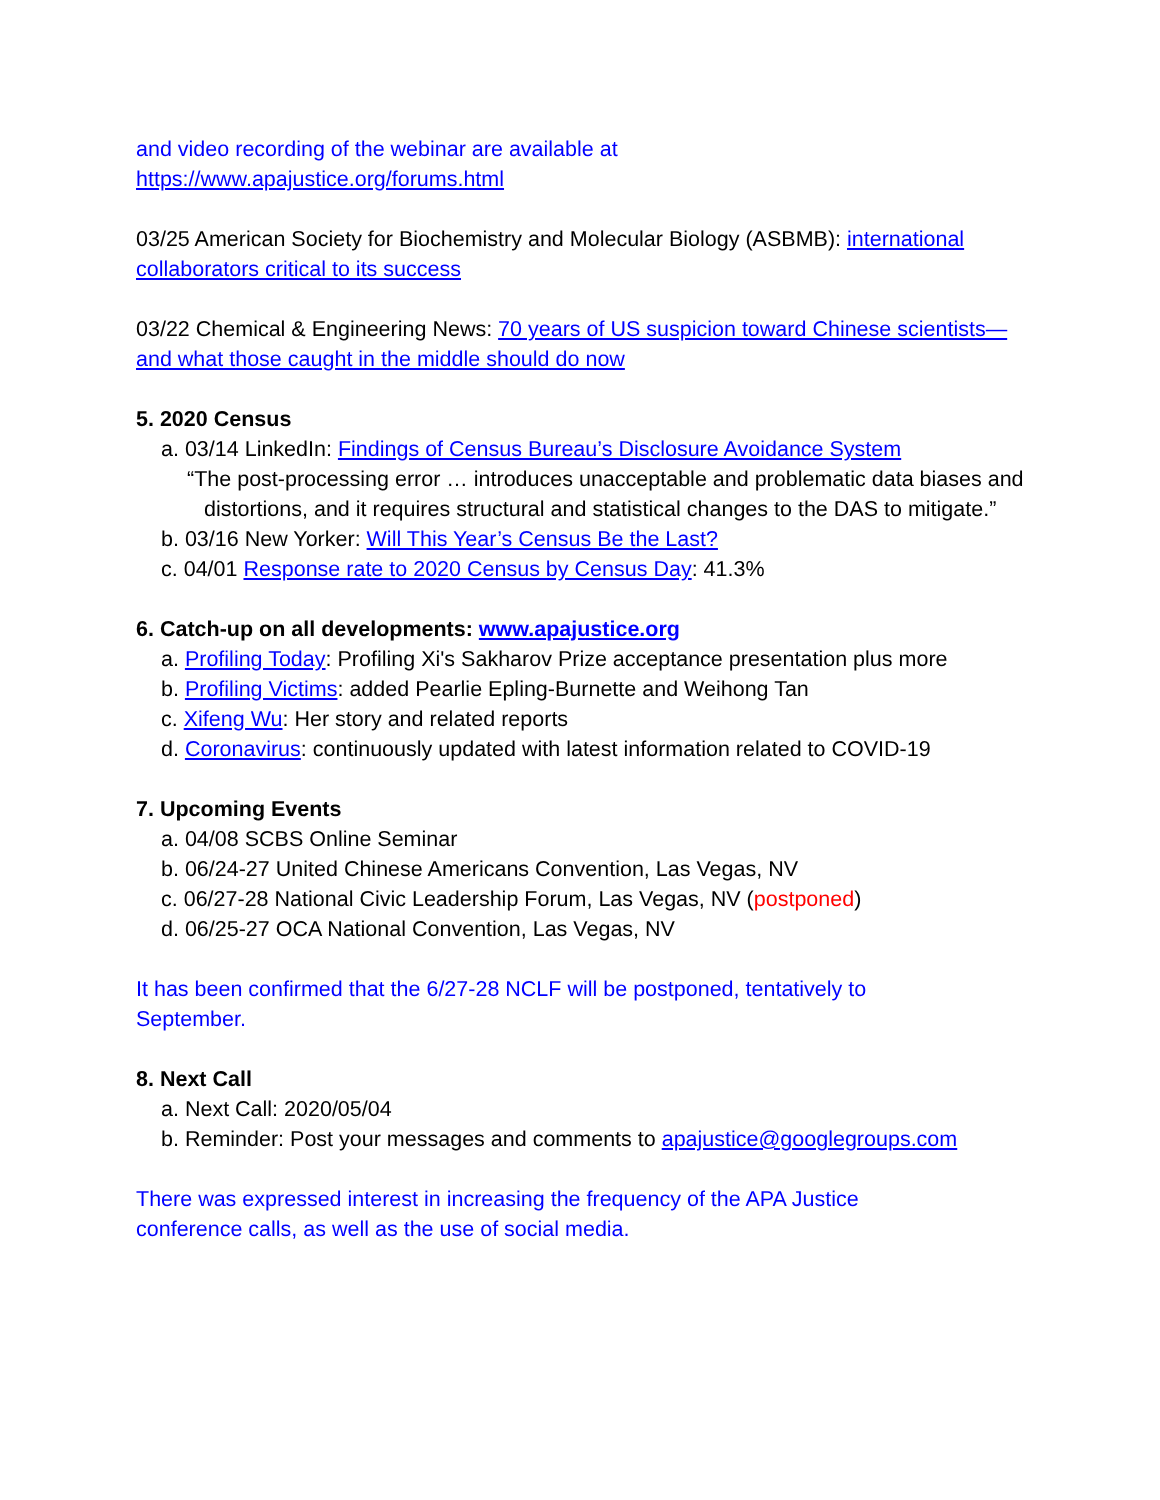and video recording of the webinar are available at
https://www.apajustice.org/forums.html
03/25 American Society for Biochemistry and Molecular Biology (ASBMB): international collaborators critical to its success
03/22 Chemical & Engineering News: 70 years of US suspicion toward Chinese scientists—and what those caught in the middle should do now
5. 2020 Census
a. 03/14 LinkedIn: Findings of Census Bureau’s Disclosure Avoidance System
“The post-processing error … introduces unacceptable and problematic data biases and distortions, and it requires structural and statistical changes to the DAS to mitigate.”
b. 03/16 New Yorker: Will This Year’s Census Be the Last?
c. 04/01 Response rate to 2020 Census by Census Day: 41.3%
6. Catch-up on all developments: www.apajustice.org
a. Profiling Today: Profiling Xi's Sakharov Prize acceptance presentation plus more
b. Profiling Victims: added Pearlie Epling-Burnette and Weihong Tan
c. Xifeng Wu: Her story and related reports
d. Coronavirus: continuously updated with latest information related to COVID-19
7. Upcoming Events
a. 04/08 SCBS Online Seminar
b. 06/24-27 United Chinese Americans Convention, Las Vegas, NV
c. 06/27-28 National Civic Leadership Forum, Las Vegas, NV (postponed)
d. 06/25-27 OCA National Convention, Las Vegas, NV
It has been confirmed that the 6/27-28 NCLF will be postponed, tentatively to
September.
8. Next Call
a. Next Call: 2020/05/04
b. Reminder: Post your messages and comments to apajustice@googlegroups.com
There was expressed interest in increasing the frequency of the APA Justice
conference calls, as well as the use of social media.